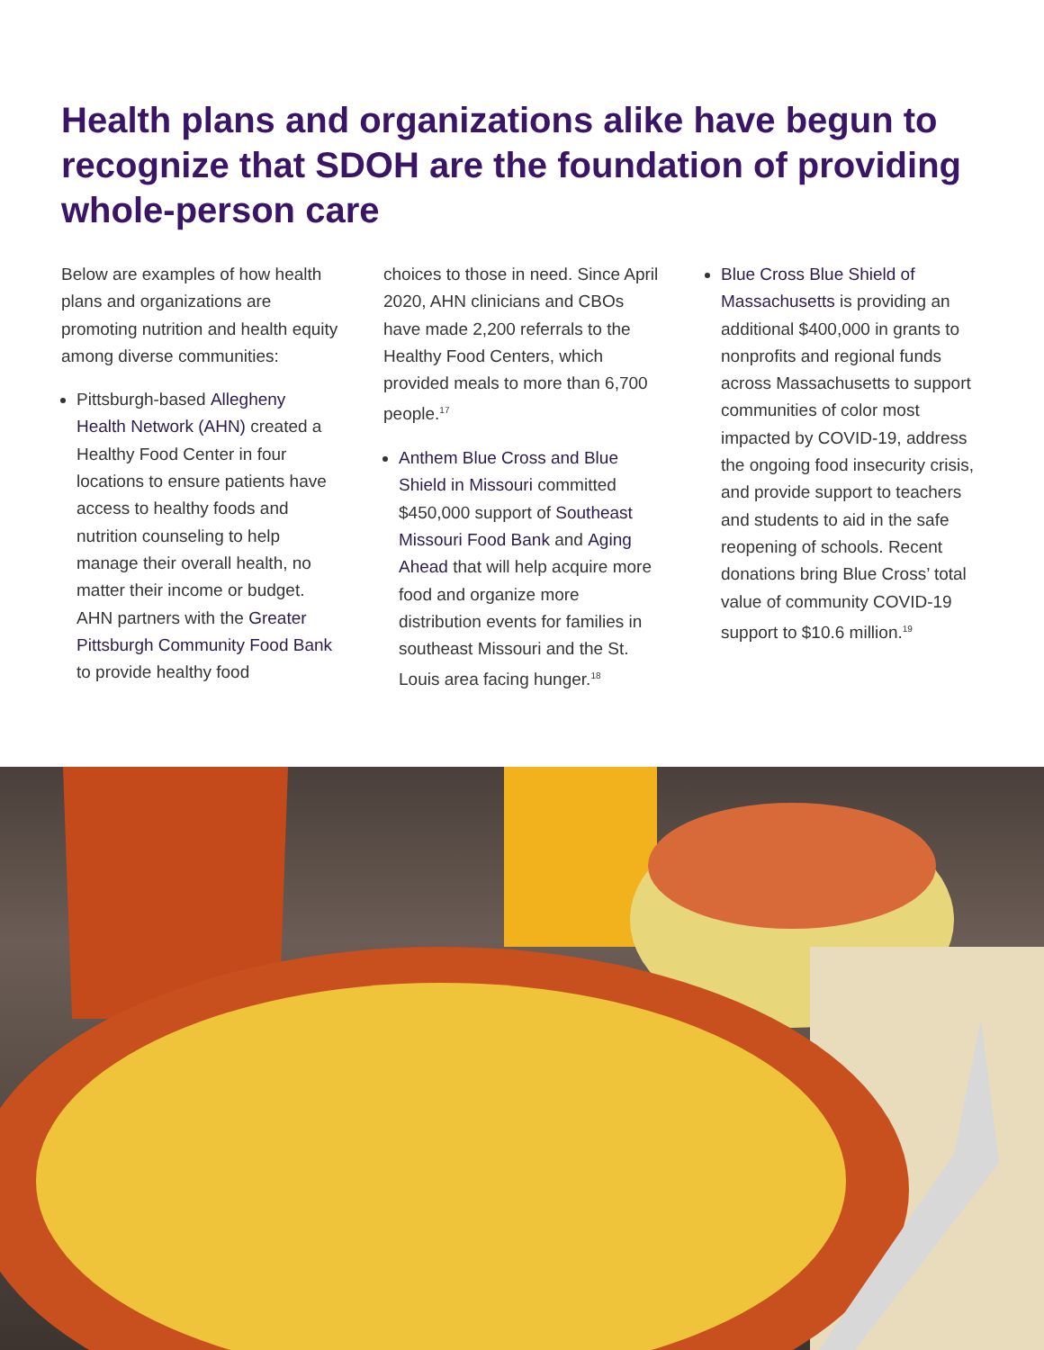Health plans and organizations alike have begun to recognize that SDOH are the foundation of providing whole-person care
Below are examples of how health plans and organizations are promoting nutrition and health equity among diverse communities:
Pittsburgh-based Allegheny Health Network (AHN) created a Healthy Food Center in four locations to ensure patients have access to healthy foods and nutrition counseling to help manage their overall health, no matter their income or budget. AHN partners with the Greater Pittsburgh Community Food Bank to provide healthy food
choices to those in need. Since April 2020, AHN clinicians and CBOs have made 2,200 referrals to the Healthy Food Centers, which provided meals to more than 6,700 people.<sup>17</sup>
Anthem Blue Cross and Blue Shield in Missouri committed $450,000 support of Southeast Missouri Food Bank and Aging Ahead that will help acquire more food and organize more distribution events for families in southeast Missouri and the St. Louis area facing hunger.<sup>18</sup>
Blue Cross Blue Shield of Massachusetts is providing an additional $400,000 in grants to nonprofits and regional funds across Massachusetts to support communities of color most impacted by COVID-19, address the ongoing food insecurity crisis, and provide support to teachers and students to aid in the safe reopening of schools. Recent donations bring Blue Cross’ total value of community COVID-19 support to $10.6 million.<sup>19</sup>